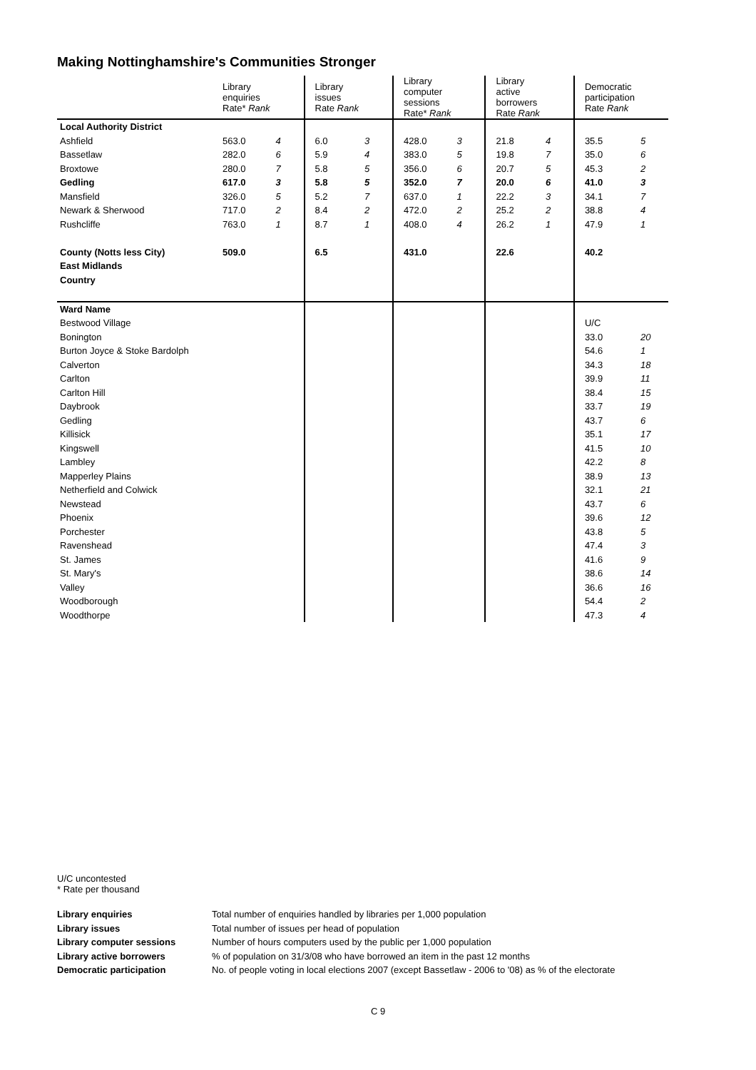Making Nottinghamshire's Communities Stronger
| | Library enquiries Rate* Rank | | Library issues Rate Rank | | Library computer sessions Rate* Rank | | Library active borrowers Rate Rank | | Democratic participation Rate Rank | |
| --- | --- | --- | --- | --- | --- | --- | --- | --- | --- | --- |
| Local Authority District | | | | | | | | | | |
| Ashfield | 563.0 | 4 | 6.0 | 3 | 428.0 | 3 | 21.8 | 4 | 35.5 | 5 |
| Bassetlaw | 282.0 | 6 | 5.9 | 4 | 383.0 | 5 | 19.8 | 7 | 35.0 | 6 |
| Broxtowe | 280.0 | 7 | 5.8 | 5 | 356.0 | 6 | 20.7 | 5 | 45.3 | 2 |
| Gedling | 617.0 | 3 | 5.8 | 5 | 352.0 | 7 | 20.0 | 6 | 41.0 | 3 |
| Mansfield | 326.0 | 5 | 5.2 | 7 | 637.0 | 1 | 22.2 | 3 | 34.1 | 7 |
| Newark & Sherwood | 717.0 | 2 | 8.4 | 2 | 472.0 | 2 | 25.2 | 2 | 38.8 | 4 |
| Rushcliffe | 763.0 | 1 | 8.7 | 1 | 408.0 | 4 | 26.2 | 1 | 47.9 | 1 |
| County (Notts less City) | 509.0 | | 6.5 | | 431.0 | | 22.6 | | 40.2 | |
| East Midlands | | | | | | | | | | |
| Country | | | | | | | | | | |
| Ward Name | | | | | | | | | | |
| Bestwood Village | | | | | | | | | U/C | |
| Bonington | | | | | | | | | 33.0 | 20 |
| Burton Joyce & Stoke Bardolph | | | | | | | | | 54.6 | 1 |
| Calverton | | | | | | | | | 34.3 | 18 |
| Carlton | | | | | | | | | 39.9 | 11 |
| Carlton Hill | | | | | | | | | 38.4 | 15 |
| Daybrook | | | | | | | | | 33.7 | 19 |
| Gedling | | | | | | | | | 43.7 | 6 |
| Killisick | | | | | | | | | 35.1 | 17 |
| Kingswell | | | | | | | | | 41.5 | 10 |
| Lambley | | | | | | | | | 42.2 | 8 |
| Mapperley Plains | | | | | | | | | 38.9 | 13 |
| Netherfield and Colwick | | | | | | | | | 32.1 | 21 |
| Newstead | | | | | | | | | 43.7 | 6 |
| Phoenix | | | | | | | | | 39.6 | 12 |
| Porchester | | | | | | | | | 43.8 | 5 |
| Ravenshead | | | | | | | | | 47.4 | 3 |
| St. James | | | | | | | | | 41.6 | 9 |
| St. Mary's | | | | | | | | | 38.6 | 14 |
| Valley | | | | | | | | | 36.6 | 16 |
| Woodborough | | | | | | | | | 54.4 | 2 |
| Woodthorpe | | | | | | | | | 47.3 | 4 |
U/C uncontested
* Rate per thousand
| Library enquiries | Total number of enquiries handled by libraries per 1,000 population |
| Library issues | Total number of issues per head of population |
| Library computer sessions | Number of hours computers used by the public per 1,000 population |
| Library active borrowers | % of population on 31/3/08 who have borrowed an item in the past 12 months |
| Democratic participation | No. of people voting in local elections 2007 (except Bassetlaw - 2006 to '08) as % of the electorate |
C 9